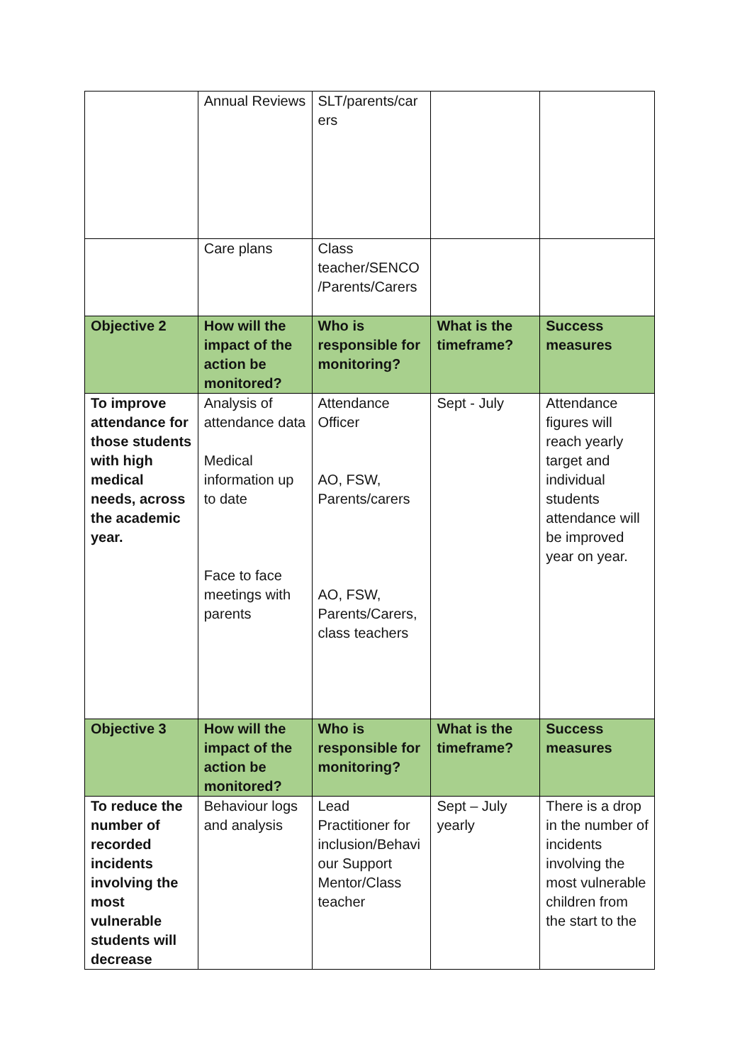| | Annual Reviews | SLT/parents/car ers | | |
| | Care plans | Class teacher/SENCO /Parents/Carers | | |
| Objective 2 | How will the impact of the action be monitored? | Who is responsible for monitoring? | What is the timeframe? | Success measures |
| To improve attendance for those students with high medical needs, across the academic year. | Analysis of attendance data Medical information up to date Face to face meetings with parents | Attendance Officer AO, FSW, Parents/carers AO, FSW, Parents/Carers, class teachers | Sept - July | Attendance figures will reach yearly target and individual students attendance will be improved year on year. |
| Objective 3 | How will the impact of the action be monitored? | Who is responsible for monitoring? | What is the timeframe? | Success measures |
| To reduce the number of recorded incidents involving the most vulnerable students will decrease | Behaviour logs and analysis | Lead Practitioner for inclusion/Behavi our Support Mentor/Class teacher | Sept – July yearly | There is a drop in the number of incidents involving the most vulnerable children from the start to the |